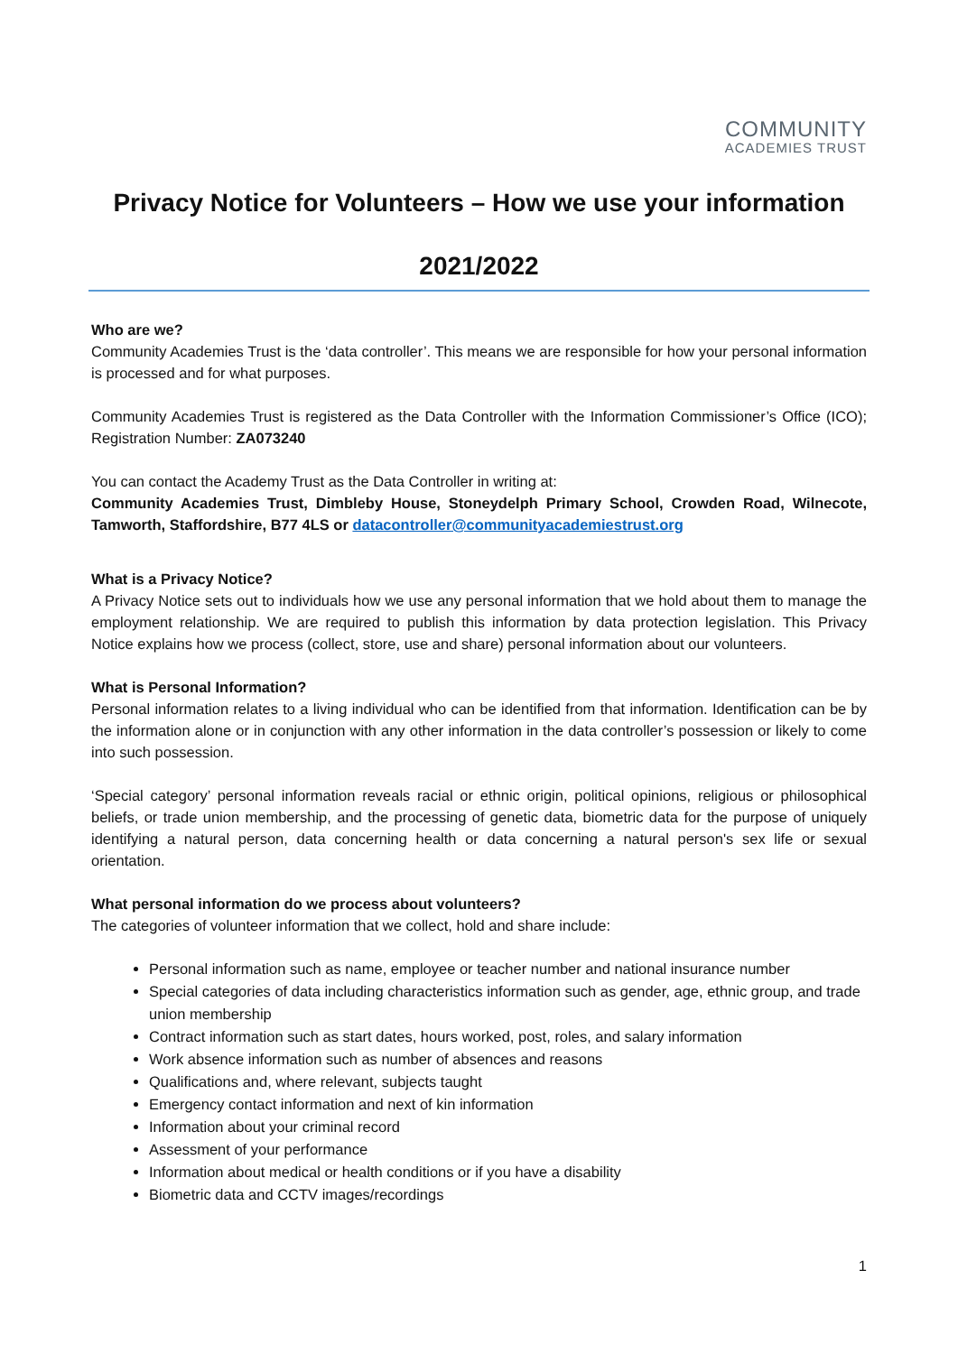COMMUNITY
ACADEMIES TRUST
Privacy Notice for Volunteers – How we use your information
2021/2022
Who are we?
Community Academies Trust is the ‘data controller’. This means we are responsible for how your personal information is processed and for what purposes.
Community Academies Trust is registered as the Data Controller with the Information Commissioner’s Office (ICO); Registration Number: ZA073240
You can contact the Academy Trust as the Data Controller in writing at:
Community Academies Trust, Dimbleby House, Stoneydelph Primary School, Crowden Road, Wilnecote, Tamworth, Staffordshire, B77 4LS or datacontroller@communityacademiestrust.org
What is a Privacy Notice?
A Privacy Notice sets out to individuals how we use any personal information that we hold about them to manage the employment relationship. We are required to publish this information by data protection legislation. This Privacy Notice explains how we process (collect, store, use and share) personal information about our volunteers.
What is Personal Information?
Personal information relates to a living individual who can be identified from that information. Identification can be by the information alone or in conjunction with any other information in the data controller’s possession or likely to come into such possession.
‘Special category’ personal information reveals racial or ethnic origin, political opinions, religious or philosophical beliefs, or trade union membership, and the processing of genetic data, biometric data for the purpose of uniquely identifying a natural person, data concerning health or data concerning a natural person's sex life or sexual orientation.
What personal information do we process about volunteers?
The categories of volunteer information that we collect, hold and share include:
Personal information such as name, employee or teacher number and national insurance number
Special categories of data including characteristics information such as gender, age, ethnic group, and trade union membership
Contract information such as start dates, hours worked, post, roles, and salary information
Work absence information such as number of absences and reasons
Qualifications and, where relevant, subjects taught
Emergency contact information and next of kin information
Information about your criminal record
Assessment of your performance
Information about medical or health conditions or if you have a disability
Biometric data and CCTV images/recordings
1